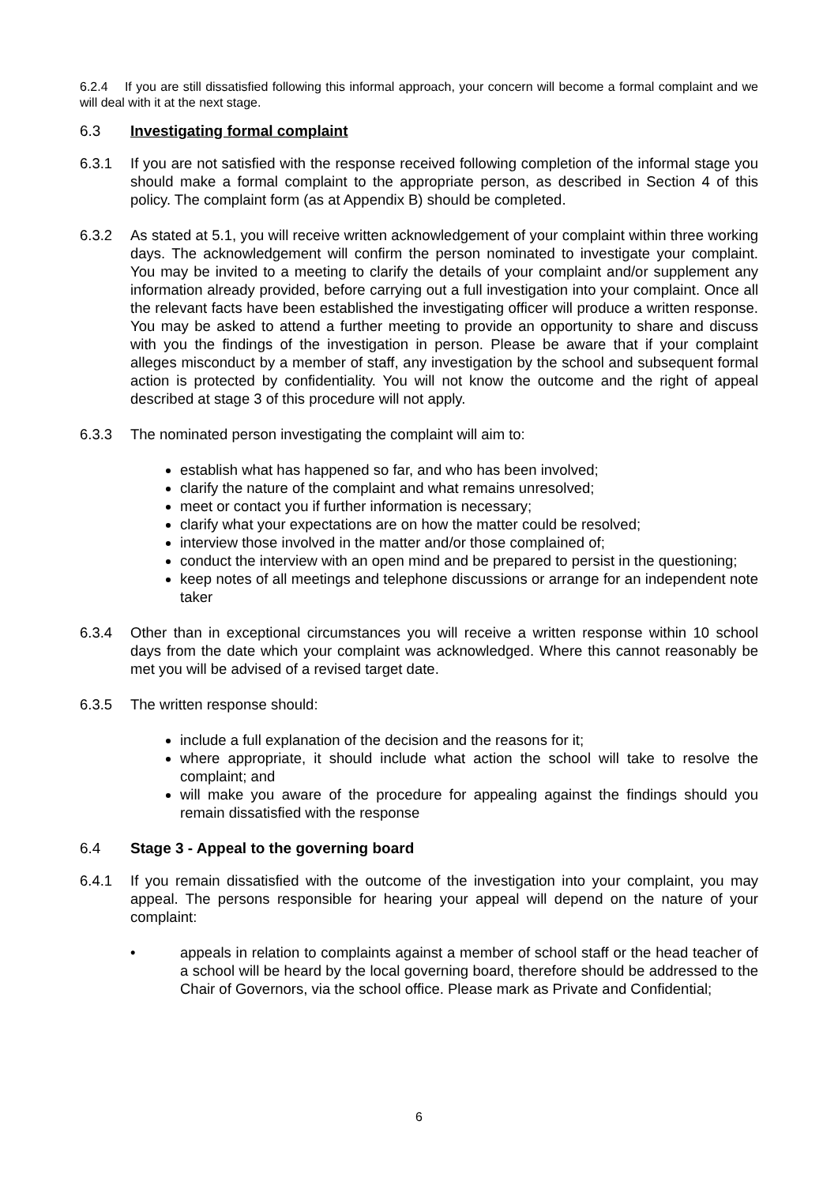6.2.4 If you are still dissatisfied following this informal approach, your concern will become a formal complaint and we will deal with it at the next stage.
6.3 Investigating formal complaint
6.3.1 If you are not satisfied with the response received following completion of the informal stage you should make a formal complaint to the appropriate person, as described in Section 4 of this policy. The complaint form (as at Appendix B) should be completed.
6.3.2 As stated at 5.1, you will receive written acknowledgement of your complaint within three working days. The acknowledgement will confirm the person nominated to investigate your complaint. You may be invited to a meeting to clarify the details of your complaint and/or supplement any information already provided, before carrying out a full investigation into your complaint. Once all the relevant facts have been established the investigating officer will produce a written response. You may be asked to attend a further meeting to provide an opportunity to share and discuss with you the findings of the investigation in person. Please be aware that if your complaint alleges misconduct by a member of staff, any investigation by the school and subsequent formal action is protected by confidentiality. You will not know the outcome and the right of appeal described at stage 3 of this procedure will not apply.
6.3.3 The nominated person investigating the complaint will aim to:
establish what has happened so far, and who has been involved;
clarify the nature of the complaint and what remains unresolved;
meet or contact you if further information is necessary;
clarify what your expectations are on how the matter could be resolved;
interview those involved in the matter and/or those complained of;
conduct the interview with an open mind and be prepared to persist in the questioning;
keep notes of all meetings and telephone discussions or arrange for an independent note taker
6.3.4 Other than in exceptional circumstances you will receive a written response within 10 school days from the date which your complaint was acknowledged. Where this cannot reasonably be met you will be advised of a revised target date.
6.3.5 The written response should:
include a full explanation of the decision and the reasons for it;
where appropriate, it should include what action the school will take to resolve the complaint; and
will make you aware of the procedure for appealing against the findings should you remain dissatisfied with the response
6.4 Stage 3 - Appeal to the governing board
6.4.1 If you remain dissatisfied with the outcome of the investigation into your complaint, you may appeal. The persons responsible for hearing your appeal will depend on the nature of your complaint:
• appeals in relation to complaints against a member of school staff or the head teacher of a school will be heard by the local governing board, therefore should be addressed to the Chair of Governors, via the school office. Please mark as Private and Confidential;
6